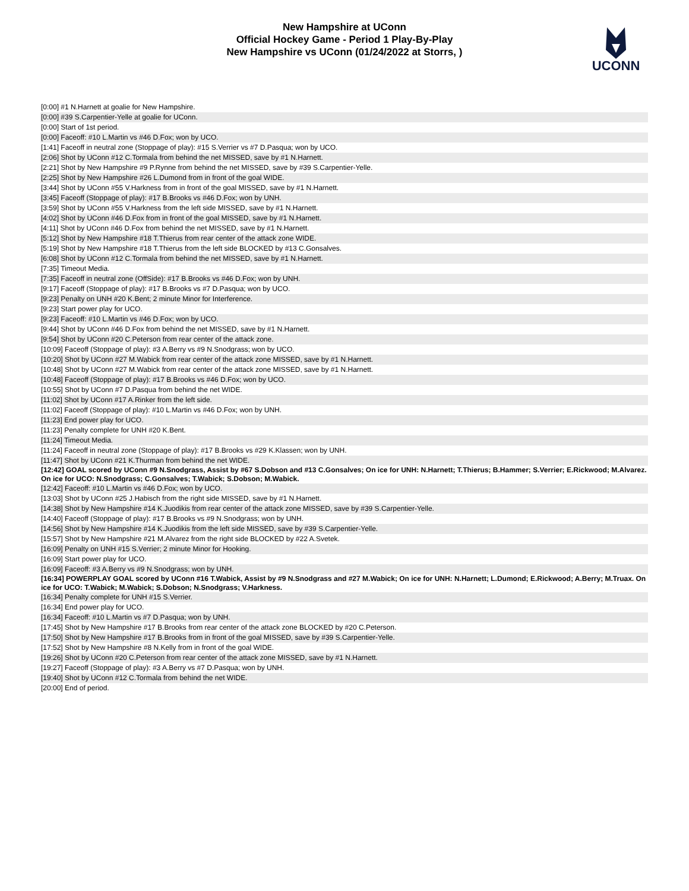New Hampshire at UConn
Official Hockey Game - Period 1 Play-By-Play
New Hampshire vs UConn (01/24/2022 at Storrs, )
UCONN
| [0:00] #1 N.Harnett at goalie for New Hampshire. |
| [0:00] #39 S.Carpentier-Yelle at goalie for UConn. |
| [0:00] Start of 1st period. |
| [0:00] Faceoff: #10 L.Martin vs #46 D.Fox; won by UCO. |
| [1:41] Faceoff in neutral zone (Stoppage of play): #15 S.Verrier vs #7 D.Pasqua; won by UCO. |
| [2:06] Shot by UConn #12 C.Tormala from behind the net MISSED, save by #1 N.Harnett. |
| [2:21] Shot by New Hampshire #9 P.Rynne from behind the net MISSED, save by #39 S.Carpentier-Yelle. |
| [2:25] Shot by New Hampshire #26 L.Dumond from in front of the goal WIDE. |
| [3:44] Shot by UConn #55 V.Harkness from in front of the goal MISSED, save by #1 N.Harnett. |
| [3:45] Faceoff (Stoppage of play): #17 B.Brooks vs #46 D.Fox; won by UNH. |
| [3:59] Shot by UConn #55 V.Harkness from the left side MISSED, save by #1 N.Harnett. |
| [4:02] Shot by UConn #46 D.Fox from in front of the goal MISSED, save by #1 N.Harnett. |
| [4:11] Shot by UConn #46 D.Fox from behind the net MISSED, save by #1 N.Harnett. |
| [5:12] Shot by New Hampshire #18 T.Thierus from rear center of the attack zone WIDE. |
| [5:19] Shot by New Hampshire #18 T.Thierus from the left side BLOCKED by #13 C.Gonsalves. |
| [6:08] Shot by UConn #12 C.Tormala from behind the net MISSED, save by #1 N.Harnett. |
| [7:35] Timeout Media. |
| [7:35] Faceoff in neutral zone (OffSide): #17 B.Brooks vs #46 D.Fox; won by UNH. |
| [9:17] Faceoff (Stoppage of play): #17 B.Brooks vs #7 D.Pasqua; won by UCO. |
| [9:23] Penalty on UNH #20 K.Bent; 2 minute Minor for Interference. |
| [9:23] Start power play for UCO. |
| [9:23] Faceoff: #10 L.Martin vs #46 D.Fox; won by UCO. |
| [9:44] Shot by UConn #46 D.Fox from behind the net MISSED, save by #1 N.Harnett. |
| [9:54] Shot by UConn #20 C.Peterson from rear center of the attack zone. |
| [10:09] Faceoff (Stoppage of play): #3 A.Berry vs #9 N.Snodgrass; won by UCO. |
| [10:20] Shot by UConn #27 M.Wabick from rear center of the attack zone MISSED, save by #1 N.Harnett. |
| [10:48] Shot by UConn #27 M.Wabick from rear center of the attack zone MISSED, save by #1 N.Harnett. |
| [10:48] Faceoff (Stoppage of play): #17 B.Brooks vs #46 D.Fox; won by UCO. |
| [10:55] Shot by UConn #7 D.Pasqua from behind the net WIDE. |
| [11:02] Shot by UConn #17 A.Rinker from the left side. |
| [11:02] Faceoff (Stoppage of play): #10 L.Martin vs #46 D.Fox; won by UNH. |
| [11:23] End power play for UCO. |
| [11:23] Penalty complete for UNH #20 K.Bent. |
| [11:24] Timeout Media. |
| [11:24] Faceoff in neutral zone (Stoppage of play): #17 B.Brooks vs #29 K.Klassen; won by UNH. |
| [11:47] Shot by UConn #21 K.Thurman from behind the net WIDE. |
| [12:42] GOAL scored by UConn #9 N.Snodgrass, Assist by #67 S.Dobson and #13 C.Gonsalves; On ice for UNH: N.Harnett; T.Thierus; B.Hammer; S.Verrier; E.Rickwood; M.Alvarez. On ice for UCO: N.Snodgrass; C.Gonsalves; T.Wabick; S.Dobson; M.Wabick. |
| [12:42] Faceoff: #10 L.Martin vs #46 D.Fox; won by UCO. |
| [13:03] Shot by UConn #25 J.Habisch from the right side MISSED, save by #1 N.Harnett. |
| [14:38] Shot by New Hampshire #14 K.Juodikis from rear center of the attack zone MISSED, save by #39 S.Carpentier-Yelle. |
| [14:40] Faceoff (Stoppage of play): #17 B.Brooks vs #9 N.Snodgrass; won by UNH. |
| [14:56] Shot by New Hampshire #14 K.Juodikis from the left side MISSED, save by #39 S.Carpentier-Yelle. |
| [15:57] Shot by New Hampshire #21 M.Alvarez from the right side BLOCKED by #22 A.Svetek. |
| [16:09] Penalty on UNH #15 S.Verrier; 2 minute Minor for Hooking. |
| [16:09] Start power play for UCO. |
| [16:09] Faceoff: #3 A.Berry vs #9 N.Snodgrass; won by UNH. |
| [16:34] POWERPLAY GOAL scored by UConn #16 T.Wabick, Assist by #9 N.Snodgrass and #27 M.Wabick; On ice for UNH: N.Harnett; L.Dumond; E.Rickwood; A.Berry; M.Truax. On ice for UCO: T.Wabick; M.Wabick; S.Dobson; N.Snodgrass; V.Harkness. |
| [16:34] Penalty complete for UNH #15 S.Verrier. |
| [16:34] End power play for UCO. |
| [16:34] Faceoff: #10 L.Martin vs #7 D.Pasqua; won by UNH. |
| [17:45] Shot by New Hampshire #17 B.Brooks from rear center of the attack zone BLOCKED by #20 C.Peterson. |
| [17:50] Shot by New Hampshire #17 B.Brooks from in front of the goal MISSED, save by #39 S.Carpentier-Yelle. |
| [17:52] Shot by New Hampshire #8 N.Kelly from in front of the goal WIDE. |
| [19:26] Shot by UConn #20 C.Peterson from rear center of the attack zone MISSED, save by #1 N.Harnett. |
| [19:27] Faceoff (Stoppage of play): #3 A.Berry vs #7 D.Pasqua; won by UNH. |
| [19:40] Shot by UConn #12 C.Tormala from behind the net WIDE. |
| [20:00] End of period. |